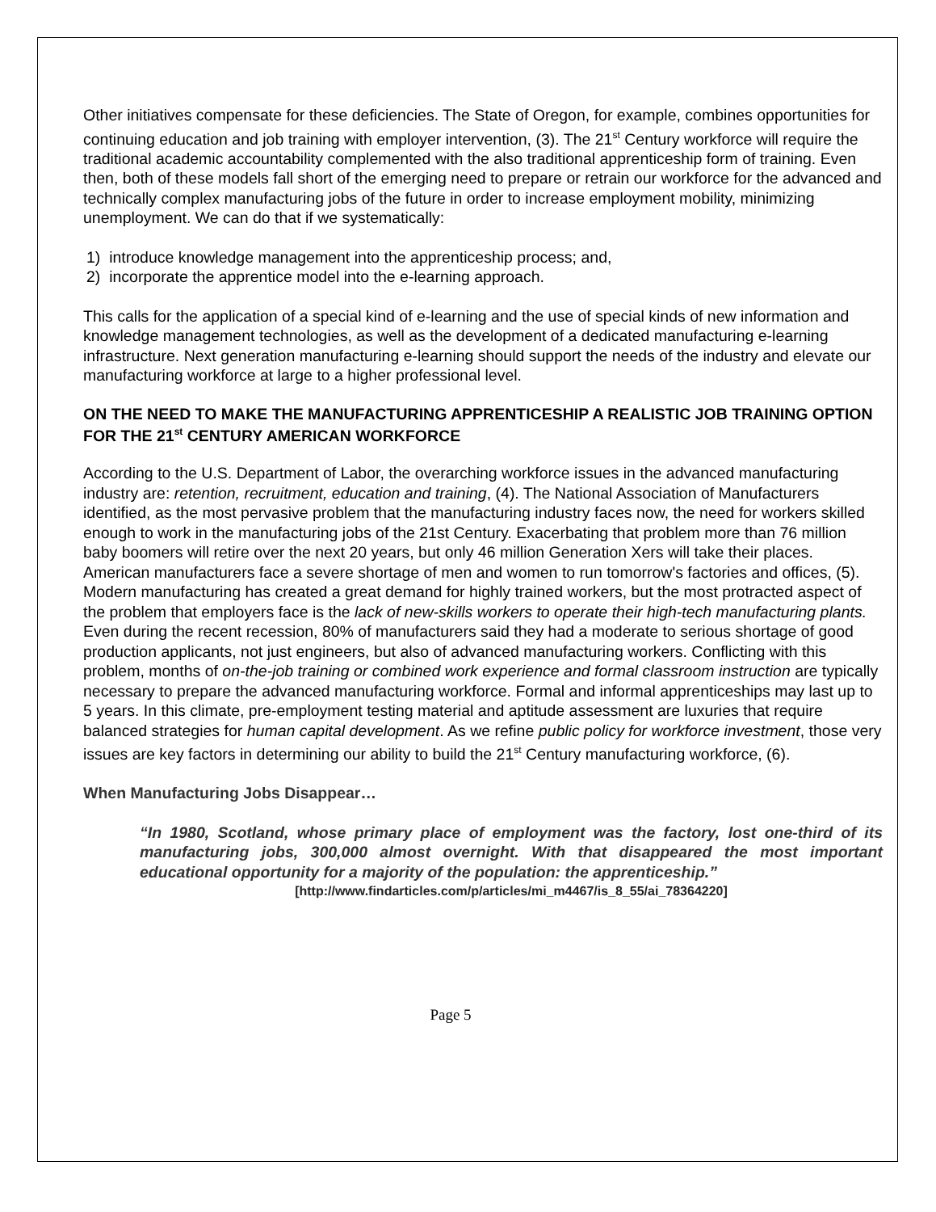Other initiatives compensate for these deficiencies. The State of Oregon, for example, combines opportunities for continuing education and job training with employer intervention, (3). The 21<sup>st</sup> Century workforce will require the traditional academic accountability complemented with the also traditional apprenticeship form of training. Even then, both of these models fall short of the emerging need to prepare or retrain our workforce for the advanced and technically complex manufacturing jobs of the future in order to increase employment mobility, minimizing unemployment. We can do that if we systematically:
1) introduce knowledge management into the apprenticeship process; and,
2) incorporate the apprentice model into the e-learning approach.
This calls for the application of a special kind of e-learning and the use of special kinds of new information and knowledge management technologies, as well as the development of a dedicated manufacturing e-learning infrastructure. Next generation manufacturing e-learning should support the needs of the industry and elevate our manufacturing workforce at large to a higher professional level.
ON THE NEED TO MAKE THE MANUFACTURING APPRENTICESHIP A REALISTIC JOB TRAINING OPTION FOR THE 21<sup>st</sup> CENTURY AMERICAN WORKFORCE
According to the U.S. Department of Labor, the overarching workforce issues in the advanced manufacturing industry are: retention, recruitment, education and training, (4). The National Association of Manufacturers identified, as the most pervasive problem that the manufacturing industry faces now, the need for workers skilled enough to work in the manufacturing jobs of the 21st Century. Exacerbating that problem more than 76 million baby boomers will retire over the next 20 years, but only 46 million Generation Xers will take their places. American manufacturers face a severe shortage of men and women to run tomorrow's factories and offices, (5). Modern manufacturing has created a great demand for highly trained workers, but the most protracted aspect of the problem that employers face is the lack of new-skills workers to operate their high-tech manufacturing plants. Even during the recent recession, 80% of manufacturers said they had a moderate to serious shortage of good production applicants, not just engineers, but also of advanced manufacturing workers. Conflicting with this problem, months of on-the-job training or combined work experience and formal classroom instruction are typically necessary to prepare the advanced manufacturing workforce. Formal and informal apprenticeships may last up to 5 years. In this climate, pre-employment testing material and aptitude assessment are luxuries that require balanced strategies for human capital development. As we refine public policy for workforce investment, those very issues are key factors in determining our ability to build the 21<sup>st</sup> Century manufacturing workforce, (6).
When Manufacturing Jobs Disappear…
“In 1980, Scotland, whose primary place of employment was the factory, lost one-third of its manufacturing jobs, 300,000 almost overnight. With that disappeared the most important educational opportunity for a majority of the population: the apprenticeship.”
[http://www.findarticles.com/p/articles/mi_m4467/is_8_55/ai_78364220]
Page 5